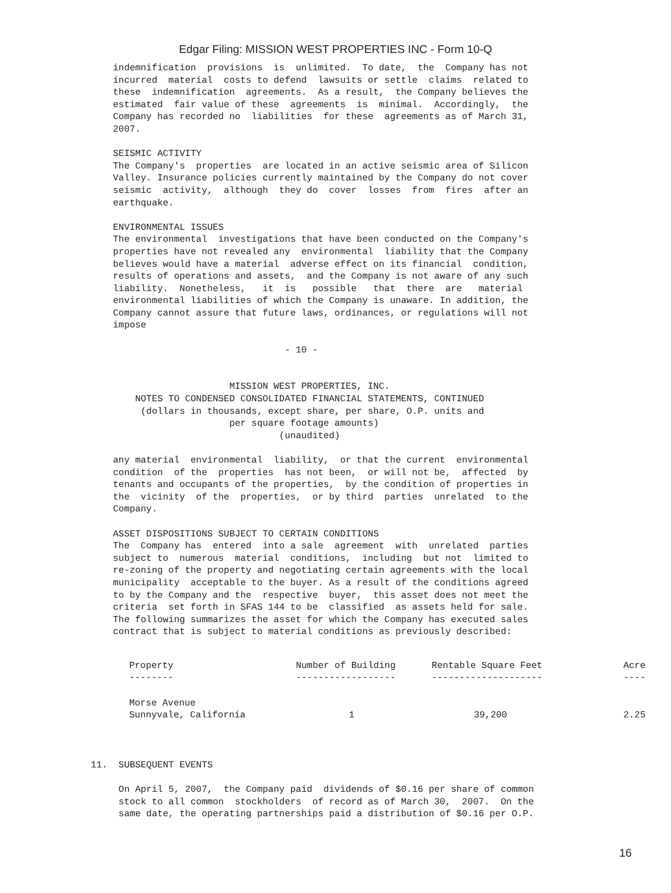Edgar Filing: MISSION WEST PROPERTIES INC - Form 10-Q
      indemnification  provisions  is  unlimited.  To date,  the  Company has not
      incurred  material  costs to defend  lawsuits or settle  claims  related to
      these  indemnification  agreements.  As a result,  the Company believes the
      estimated  fair value of these  agreements  is  minimal.  Accordingly,  the
      Company has recorded no  liabilities  for these  agreements as of March 31,
      2007.

      SEISMIC ACTIVITY
      The Company's  properties  are located in an active seismic area of Silicon
      Valley. Insurance policies currently maintained by the Company do not cover
      seismic  activity,  although  they do  cover  losses  from  fires  after an
      earthquake.

      ENVIRONMENTAL ISSUES
      The environmental  investigations that have been conducted on the Company's
      properties have not revealed any  environmental  liability that the Company
      believes would have a material  adverse effect on its financial  condition,
      results of operations and assets,  and the Company is not aware of any such
      liability.  Nonetheless,   it  is   possible   that  there  are   material
      environmental liabilities of which the Company is unaware. In addition, the
      Company cannot assure that future laws, ordinances, or regulations will not
      impose

                                     - 10 -


                           MISSION WEST PROPERTIES, INC.
          NOTES TO CONDENSED CONSOLIDATED FINANCIAL STATEMENTS, CONTINUED
           (dollars in thousands, except share, per share, O.P. units and
                           per square footage amounts)
                                    (unaudited)

      any material  environmental  liability,  or that the current  environmental
      condition  of the  properties  has not been,  or will not be,  affected  by
      tenants and occupants of the properties,  by the condition of properties in
      the  vicinity  of the  properties,  or by third  parties  unrelated  to the
      Company.

      ASSET DISPOSITIONS SUBJECT TO CERTAIN CONDITIONS
      The  Company has  entered  into a sale  agreement  with  unrelated  parties
      subject to  numerous  material  conditions,  including  but not  limited to
      re-zoning of the property and negotiating certain agreements with the local
      municipality  acceptable to the buyer. As a result of the conditions agreed
      to by the Company and the  respective  buyer,  this asset does not meet the
      criteria  set forth in SFAS 144 to be  classified  as assets held for sale.
      The following summarizes the asset for which the Company has executed sales
      contract that is subject to material conditions as previously described:
| Property -------- | Number of Building ------------------ | Rentable Square Feet -------------------- | Acre ---- |
| --- | --- | --- | --- |
| Morse Avenue Sunnyvale, California | 1 | 39,200 | 2.25 |
  11.  SUBSEQUENT EVENTS

       On April 5, 2007,  the Company paid  dividends of $0.16 per share of common
       stock to all common  stockholders  of record as of March 30,  2007.  On the
       same date, the operating partnerships paid a distribution of $0.16 per O.P.
16